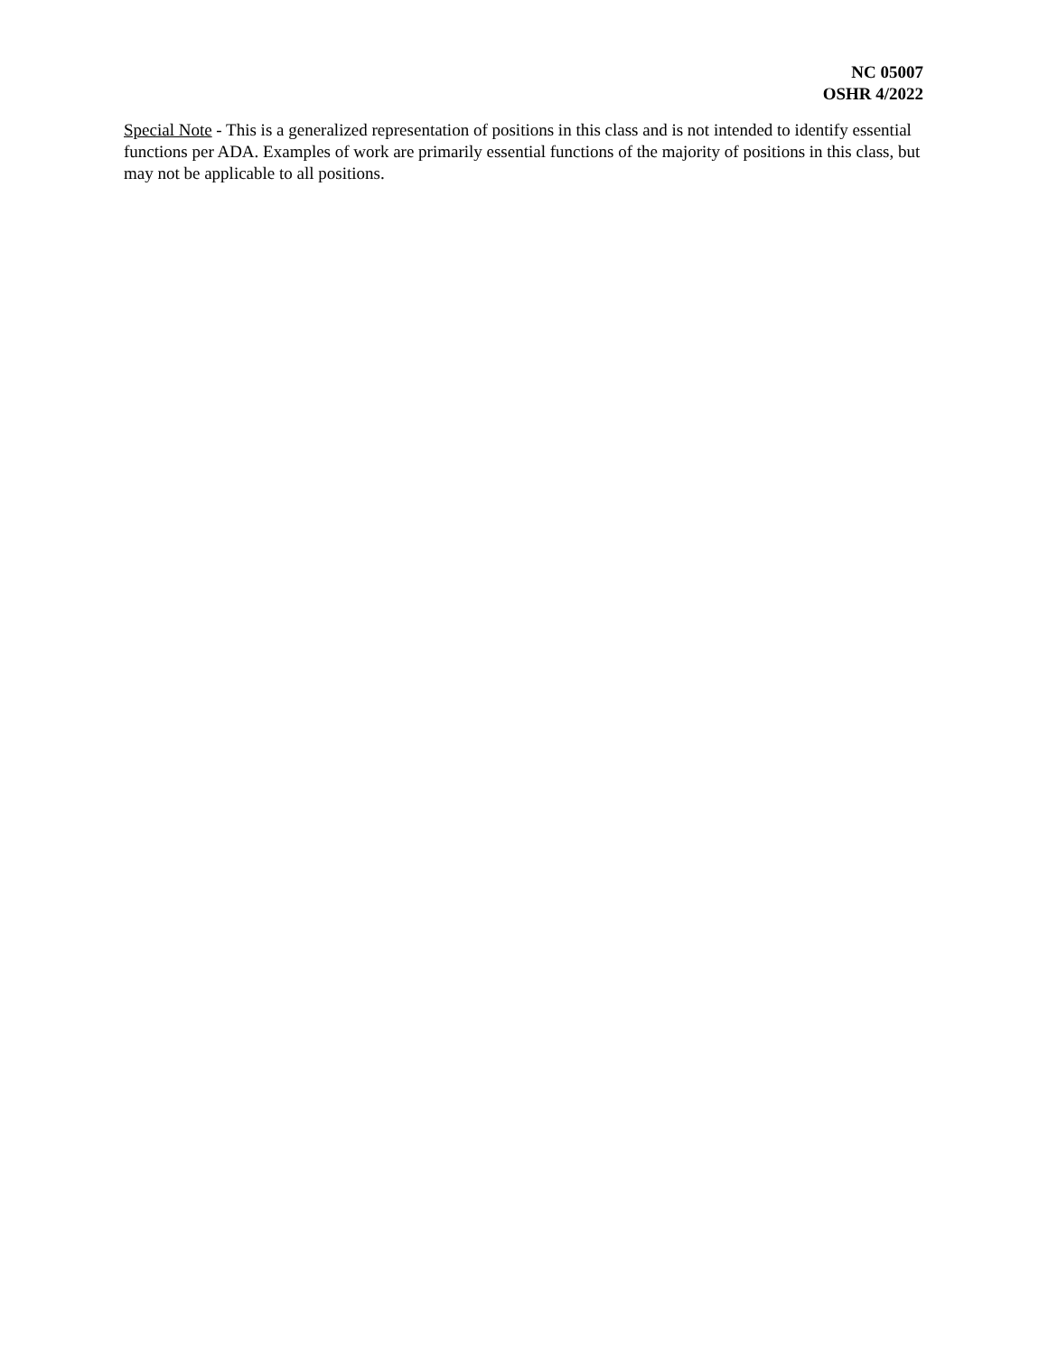NC 05007
OSHR 4/2022
Special Note - This is a generalized representation of positions in this class and is not intended to identify essential functions per ADA. Examples of work are primarily essential functions of the majority of positions in this class, but may not be applicable to all positions.